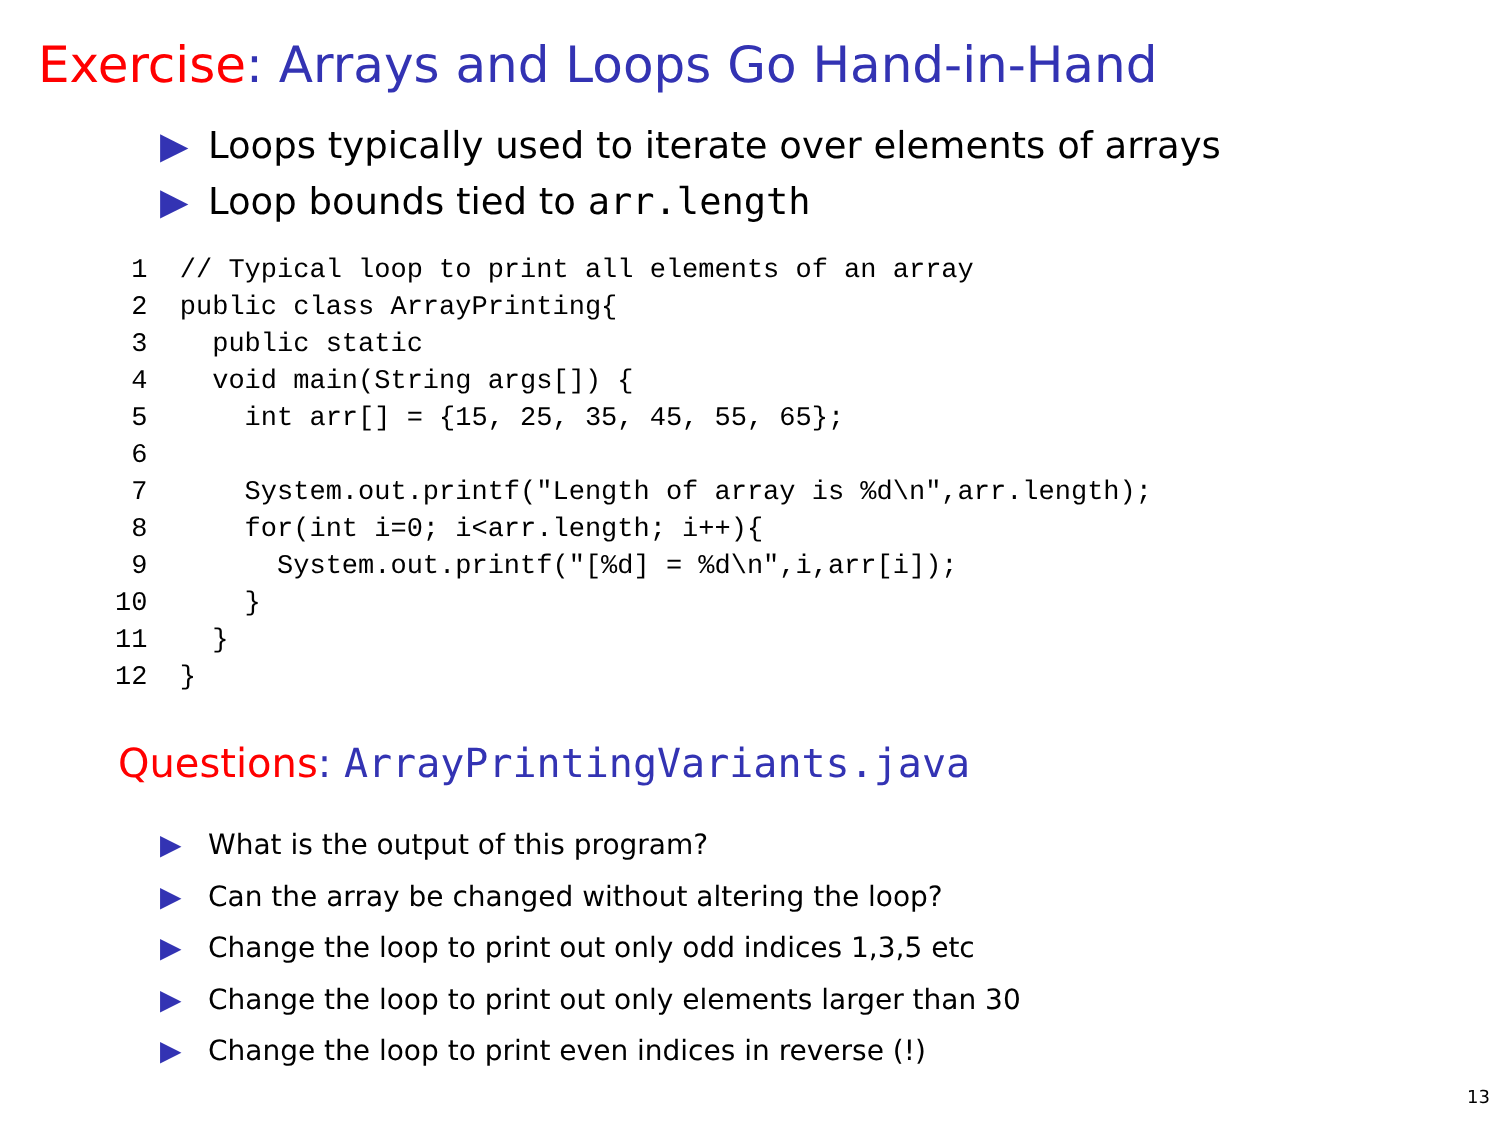Exercise: Arrays and Loops Go Hand-in-Hand
▶ Loops typically used to iterate over elements of arrays
▶ Loop bounds tied to arr.length
 1  // Typical loop to print all elements of an array
 2  public class ArrayPrinting{
 3    public static
 4    void main(String args[]) {
 5      int arr[] = {15, 25, 35, 45, 55, 65};
 6
 7      System.out.printf("Length of array is %d\n",arr.length);
 8      for(int i=0; i<arr.length; i++){
 9        System.out.printf("[%d] = %d\n",i,arr[i]);
10      }
11    }
12  }
Questions: ArrayPrintingVariants.java
▶ What is the output of this program?
▶ Can the array be changed without altering the loop?
▶ Change the loop to print out only odd indices 1,3,5 etc
▶ Change the loop to print out only elements larger than 30
▶ Change the loop to print even indices in reverse (!)
13